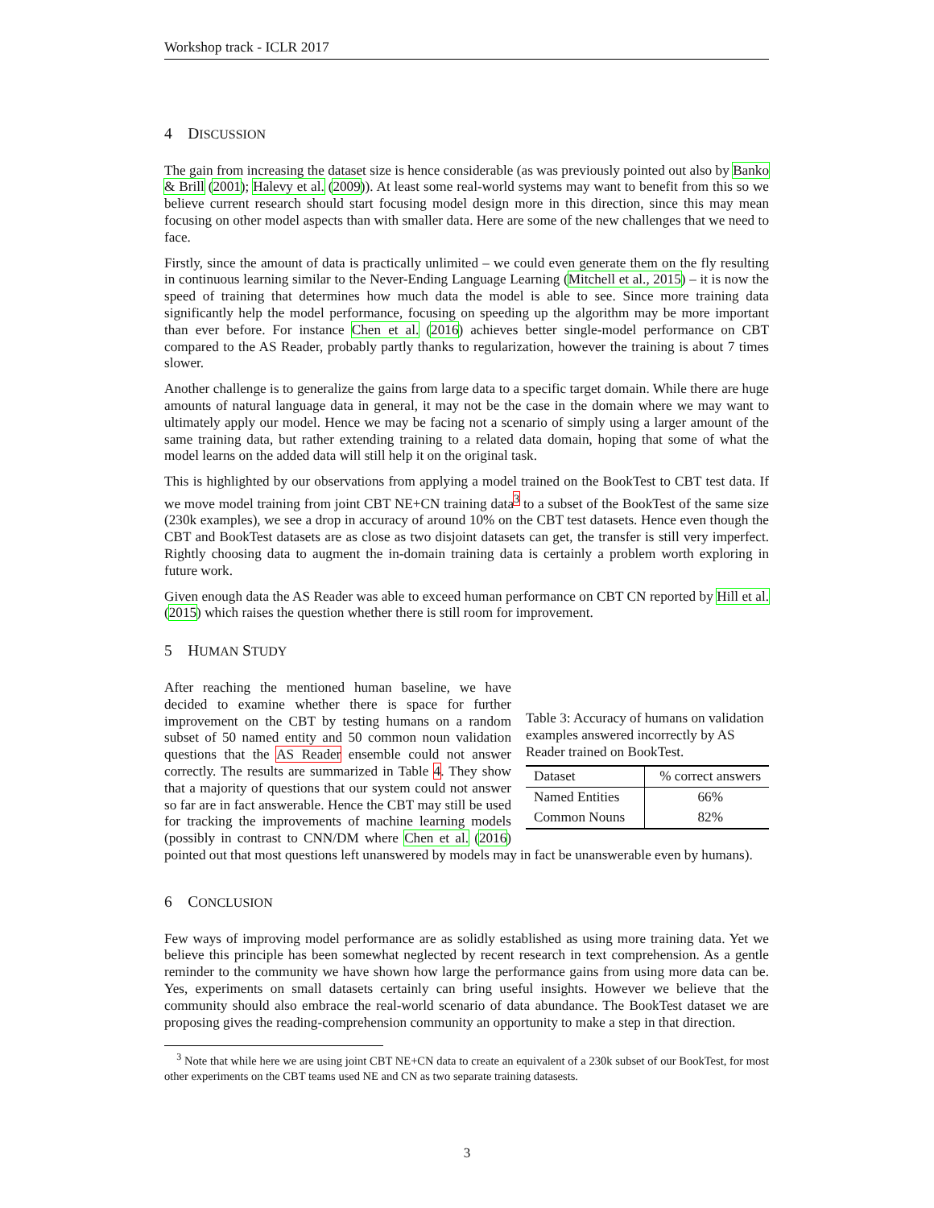Workshop track - ICLR 2017
4 DISCUSSION
The gain from increasing the dataset size is hence considerable (as was previously pointed out also by Banko & Brill (2001); Halevy et al. (2009)). At least some real-world systems may want to benefit from this so we believe current research should start focusing model design more in this direction, since this may mean focusing on other model aspects than with smaller data. Here are some of the new challenges that we need to face.
Firstly, since the amount of data is practically unlimited – we could even generate them on the fly resulting in continuous learning similar to the Never-Ending Language Learning (Mitchell et al., 2015) – it is now the speed of training that determines how much data the model is able to see. Since more training data significantly help the model performance, focusing on speeding up the algorithm may be more important than ever before. For instance Chen et al. (2016) achieves better single-model performance on CBT compared to the AS Reader, probably partly thanks to regularization, however the training is about 7 times slower.
Another challenge is to generalize the gains from large data to a specific target domain. While there are huge amounts of natural language data in general, it may not be the case in the domain where we may want to ultimately apply our model. Hence we may be facing not a scenario of simply using a larger amount of the same training data, but rather extending training to a related data domain, hoping that some of what the model learns on the added data will still help it on the original task.
This is highlighted by our observations from applying a model trained on the BookTest to CBT test data. If we move model training from joint CBT NE+CN training data<sup>3</sup> to a subset of the BookTest of the same size (230k examples), we see a drop in accuracy of around 10% on the CBT test datasets. Hence even though the CBT and BookTest datasets are as close as two disjoint datasets can get, the transfer is still very imperfect. Rightly choosing data to augment the in-domain training data is certainly a problem worth exploring in future work.
Given enough data the AS Reader was able to exceed human performance on CBT CN reported by Hill et al. (2015) which raises the question whether there is still room for improvement.
5 HUMAN STUDY
Table 3: Accuracy of humans on validation examples answered incorrectly by AS Reader trained on BookTest.
| Dataset | % correct answers |
| --- | --- |
| Named Entities | 66% |
| Common Nouns | 82% |
After reaching the mentioned human baseline, we have decided to examine whether there is space for further improvement on the CBT by testing humans on a random subset of 50 named entity and 50 common noun validation questions that the AS Reader ensemble could not answer correctly. The results are summarized in Table 4. They show that a majority of questions that our system could not answer so far are in fact answerable. Hence the CBT may still be used for tracking the improvements of machine learning models (possibly in contrast to CNN/DM where Chen et al. (2016) pointed out that most questions left unanswered by models may in fact be unanswerable even by humans).
6 CONCLUSION
Few ways of improving model performance are as solidly established as using more training data. Yet we believe this principle has been somewhat neglected by recent research in text comprehension. As a gentle reminder to the community we have shown how large the performance gains from using more data can be. Yes, experiments on small datasets certainly can bring useful insights. However we believe that the community should also embrace the real-world scenario of data abundance. The BookTest dataset we are proposing gives the reading-comprehension community an opportunity to make a step in that direction.
<sup>3</sup> Note that while here we are using joint CBT NE+CN data to create an equivalent of a 230k subset of our BookTest, for most other experiments on the CBT teams used NE and CN as two separate training datasests.
3